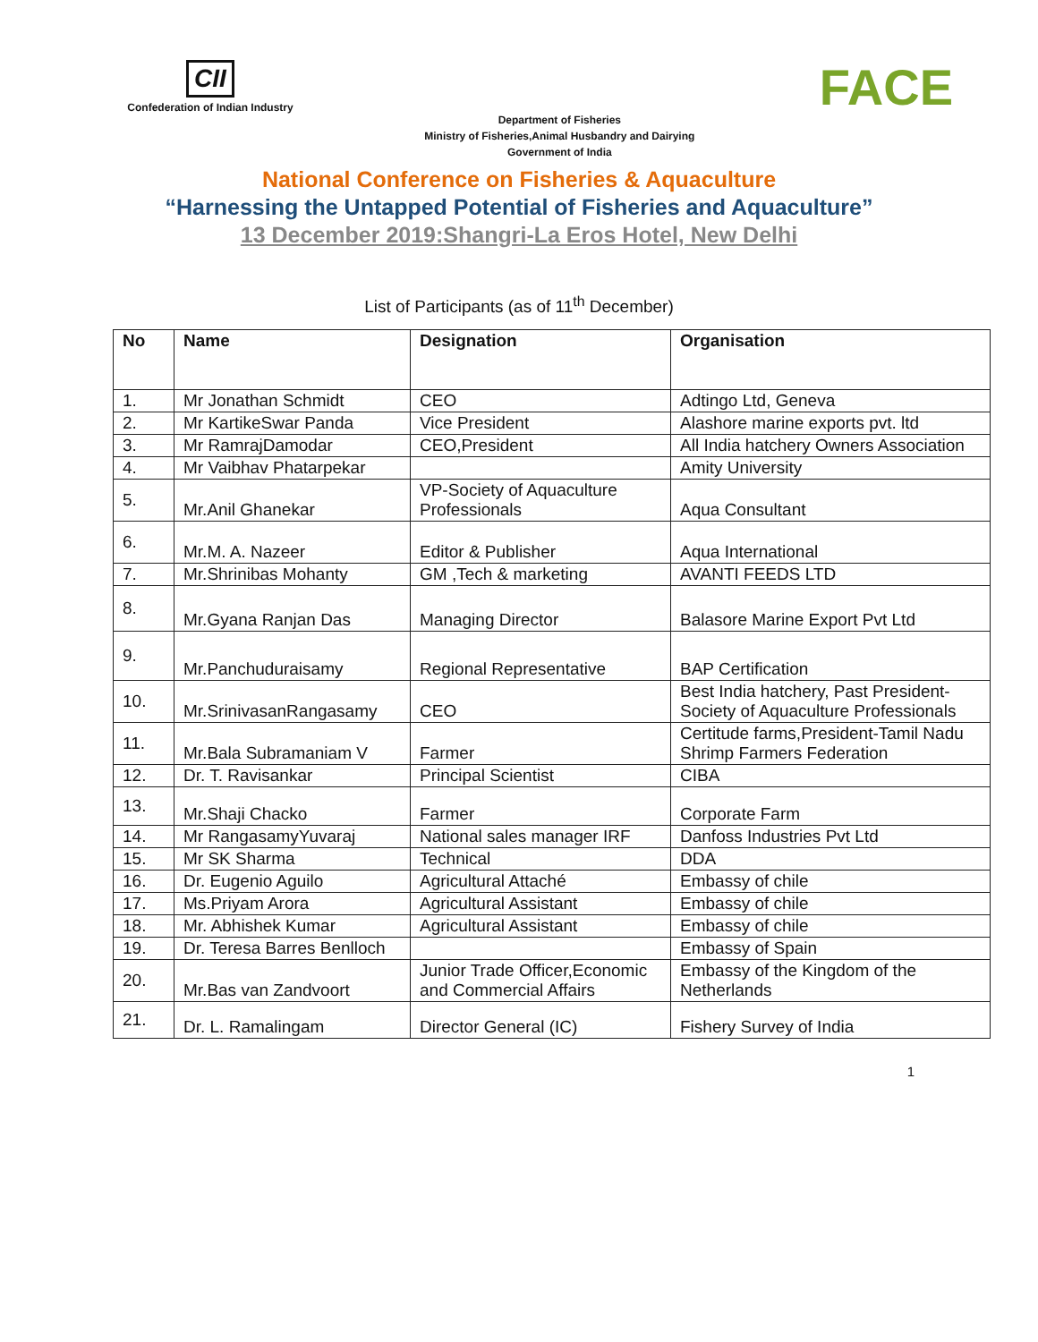CII
Confederation of Indian Industry
Department of Fisheries
Ministry of Fisheries,Animal Husbandry and Dairying
Government of India
FACE
National Conference on Fisheries & Aquaculture
“Harnessing the Untapped Potential of Fisheries and Aquaculture”
13 December 2019:Shangri-La Eros Hotel, New Delhi
List of Participants (as of 11<sup>th</sup> December)
| No | Name | Designation | Organisation |
| --- | --- | --- | --- |
| 1. | Mr Jonathan Schmidt | CEO | Adtingo Ltd, Geneva |
| 2. | Mr KartikeSwar Panda | Vice President | Alashore marine exports pvt. ltd |
| 3. | Mr RamrajDamodar | CEO,President | All India hatchery Owners Association |
| 4. | Mr Vaibhav Phatarpekar | | Amity University |
| 5. | Mr.Anil Ghanekar | VP-Society of Aquaculture Professionals | Aqua Consultant |
| 6. | Mr.M. A. Nazeer | Editor & Publisher | Aqua International |
| 7. | Mr.Shrinibas Mohanty | GM ,Tech & marketing | AVANTI FEEDS LTD |
| 8. | Mr.Gyana Ranjan Das | Managing Director | Balasore Marine Export Pvt Ltd |
| 9. | Mr.Panchuduraisamy | Regional Representative | BAP Certification |
| 10. | Mr.SrinivasanRangasamy | CEO | Best India hatchery, Past President-Society of Aquaculture Professionals |
| 11. | Mr.Bala Subramaniam V | Farmer | Certitude farms,President-Tamil Nadu Shrimp Farmers Federation |
| 12. | Dr. T. Ravisankar | Principal Scientist | CIBA |
| 13. | Mr.Shaji Chacko | Farmer | Corporate Farm |
| 14. | Mr RangasamyYuvaraj | National sales manager IRF | Danfoss Industries Pvt Ltd |
| 15. | Mr SK Sharma | Technical | DDA |
| 16. | Dr. Eugenio Aguilo | Agricultural Attaché | Embassy of chile |
| 17. | Ms.Priyam Arora | Agricultural Assistant | Embassy of chile |
| 18. | Mr. Abhishek Kumar | Agricultural Assistant | Embassy of chile |
| 19. | Dr. Teresa Barres Benlloch | | Embassy of Spain |
| 20. | Mr.Bas van Zandvoort | Junior Trade Officer,Economic and Commercial Affairs | Embassy of the Kingdom of the Netherlands |
| 21. | Dr. L. Ramalingam | Director General (IC) | Fishery Survey of India |
1